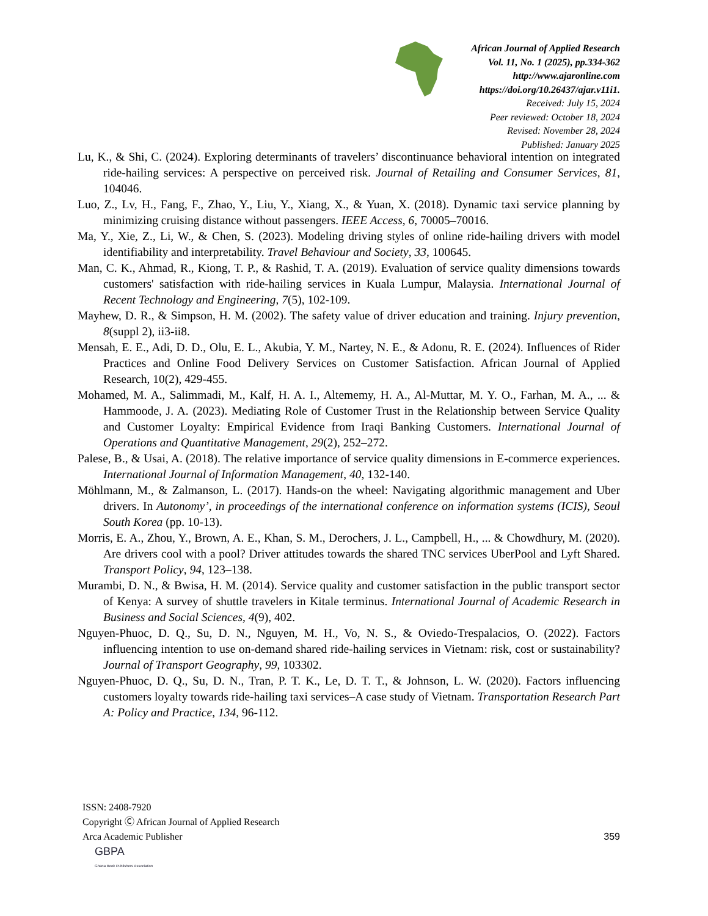African Journal of Applied Research
Vol. 11, No. 1 (2025), pp.334-362
http://www.ajaronline.com
https://doi.org/10.26437/ajar.v11i1.
Received: July 15, 2024
Peer reviewed: October 18, 2024
Revised: November 28, 2024
Published: January 2025
Lu, K., & Shi, C. (2024). Exploring determinants of travelers’ discontinuance behavioral intention on integrated ride-hailing services: A perspective on perceived risk. Journal of Retailing and Consumer Services, 81, 104046.
Luo, Z., Lv, H., Fang, F., Zhao, Y., Liu, Y., Xiang, X., & Yuan, X. (2018). Dynamic taxi service planning by minimizing cruising distance without passengers. IEEE Access, 6, 70005–70016.
Ma, Y., Xie, Z., Li, W., & Chen, S. (2023). Modeling driving styles of online ride-hailing drivers with model identifiability and interpretability. Travel Behaviour and Society, 33, 100645.
Man, C. K., Ahmad, R., Kiong, T. P., & Rashid, T. A. (2019). Evaluation of service quality dimensions towards customers' satisfaction with ride-hailing services in Kuala Lumpur, Malaysia. International Journal of Recent Technology and Engineering, 7(5), 102-109.
Mayhew, D. R., & Simpson, H. M. (2002). The safety value of driver education and training. Injury prevention, 8(suppl 2), ii3-ii8.
Mensah, E. E., Adi, D. D., Olu, E. L., Akubia, Y. M., Nartey, N. E., & Adonu, R. E. (2024). Influences of Rider Practices and Online Food Delivery Services on Customer Satisfaction. African Journal of Applied Research, 10(2), 429-455.
Mohamed, M. A., Salimmadi, M., Kalf, H. A. I., Altememy, H. A., Al-Muttar, M. Y. O., Farhan, M. A., ... & Hammoode, J. A. (2023). Mediating Role of Customer Trust in the Relationship between Service Quality and Customer Loyalty: Empirical Evidence from Iraqi Banking Customers. International Journal of Operations and Quantitative Management, 29(2), 252–272.
Palese, B., & Usai, A. (2018). The relative importance of service quality dimensions in E-commerce experiences. International Journal of Information Management, 40, 132-140.
Möhlmann, M., & Zalmanson, L. (2017). Hands-on the wheel: Navigating algorithmic management and Uber drivers. In Autonomy’, in proceedings of the international conference on information systems (ICIS), Seoul South Korea (pp. 10-13).
Morris, E. A., Zhou, Y., Brown, A. E., Khan, S. M., Derochers, J. L., Campbell, H., ... & Chowdhury, M. (2020). Are drivers cool with a pool? Driver attitudes towards the shared TNC services UberPool and Lyft Shared. Transport Policy, 94, 123–138.
Murambi, D. N., & Bwisa, H. M. (2014). Service quality and customer satisfaction in the public transport sector of Kenya: A survey of shuttle travelers in Kitale terminus. International Journal of Academic Research in Business and Social Sciences, 4(9), 402.
Nguyen-Phuoc, D. Q., Su, D. N., Nguyen, M. H., Vo, N. S., & Oviedo-Trespalacios, O. (2022). Factors influencing intention to use on-demand shared ride-hailing services in Vietnam: risk, cost or sustainability? Journal of Transport Geography, 99, 103302.
Nguyen-Phuoc, D. Q., Su, D. N., Tran, P. T. K., Le, D. T. T., & Johnson, L. W. (2020). Factors influencing customers loyalty towards ride-hailing taxi services–A case study of Vietnam. Transportation Research Part A: Policy and Practice, 134, 96-112.
ISSN: 2408-7920
Copyright Ⓒ African Journal of Applied Research
Arca Academic Publisher
359
GBPA
Ghana Book Publishers Association